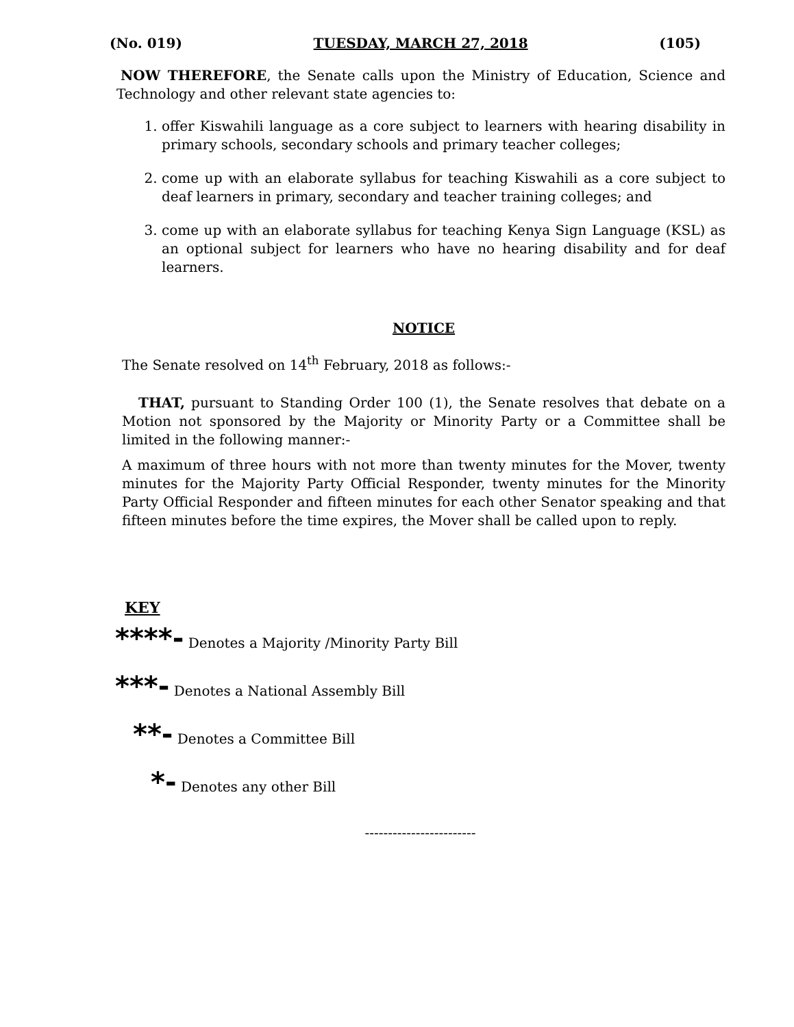(No. 019) TUESDAY, MARCH 27, 2018 (105)
NOW THEREFORE, the Senate calls upon the Ministry of Education, Science and Technology and other relevant state agencies to:
1. offer Kiswahili language as a core subject to learners with hearing disability in primary schools, secondary schools and primary teacher colleges;
2. come up with an elaborate syllabus for teaching Kiswahili as a core subject to deaf learners in primary, secondary and teacher training colleges; and
3. come up with an elaborate syllabus for teaching Kenya Sign Language (KSL) as an optional subject for learners who have no hearing disability and for deaf learners.
NOTICE
The Senate resolved on 14<sup>th</sup> February, 2018 as follows:-
THAT, pursuant to Standing Order 100 (1), the Senate resolves that debate on a Motion not sponsored by the Majority or Minority Party or a Committee shall be limited in the following manner:-
A maximum of three hours with not more than twenty minutes for the Mover, twenty minutes for the Majority Party Official Responder, twenty minutes for the Minority Party Official Responder and fifteen minutes for each other Senator speaking and that fifteen minutes before the time expires, the Mover shall be called upon to reply.
KEY
****- Denotes a Majority /Minority Party Bill
***- Denotes a National Assembly Bill
**- Denotes a Committee Bill
*- Denotes any other Bill
------------------------